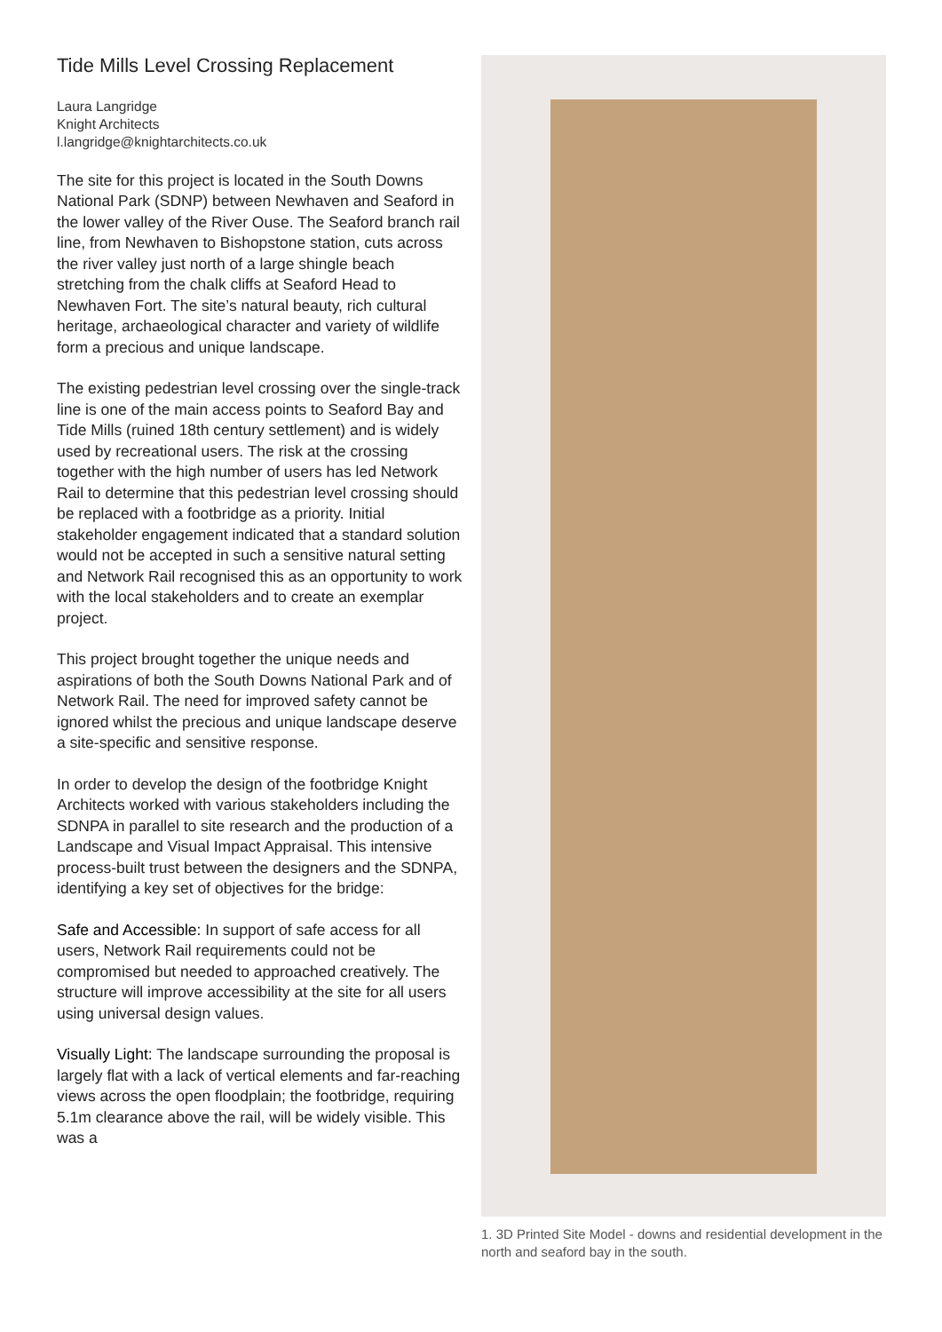Tide Mills Level Crossing Replacement
Laura Langridge
Knight Architects
l.langridge@knightarchitects.co.uk
The site for this project is located in the South Downs National Park (SDNP) between Newhaven and Seaford in the lower valley of the River Ouse. The Seaford branch rail line, from Newhaven to Bishopstone station, cuts across the river valley just north of a large shingle beach stretching from the chalk cliffs at Seaford Head to Newhaven Fort. The site’s natural beauty, rich cultural heritage, archaeological character and variety of wildlife form a precious and unique landscape.
The existing pedestrian level crossing over the single-track line is one of the main access points to Seaford Bay and Tide Mills (ruined 18th century settlement) and is widely used by recreational users. The risk at the crossing together with the high number of users has led Network Rail to determine that this pedestrian level crossing should be replaced with a footbridge as a priority. Initial stakeholder engagement indicated that a standard solution would not be accepted in such a sensitive natural setting and Network Rail recognised this as an opportunity to work with the local stakeholders and to create an exemplar project.
This project brought together the unique needs and aspirations of both the South Downs National Park and of Network Rail. The need for improved safety cannot be ignored whilst the precious and unique landscape deserve a site-specific and sensitive response.
In order to develop the design of the footbridge Knight Architects worked with various stakeholders including the SDNPA in parallel to site research and the production of a Landscape and Visual Impact Appraisal. This intensive process-built trust between the designers and the SDNPA, identifying a key set of objectives for the bridge:
Safe and Accessible: In support of safe access for all users, Network Rail requirements could not be compromised but needed to approached creatively. The structure will improve accessibility at the site for all users using universal design values.
Visually Light: The landscape surrounding the proposal is largely flat with a lack of vertical elements and far-reaching views across the open floodplain; the footbridge, requiring 5.1m clearance above the rail, will be widely visible. This was a
1. 3D Printed Site Model - downs and residential development in the north and seaford bay in the south.